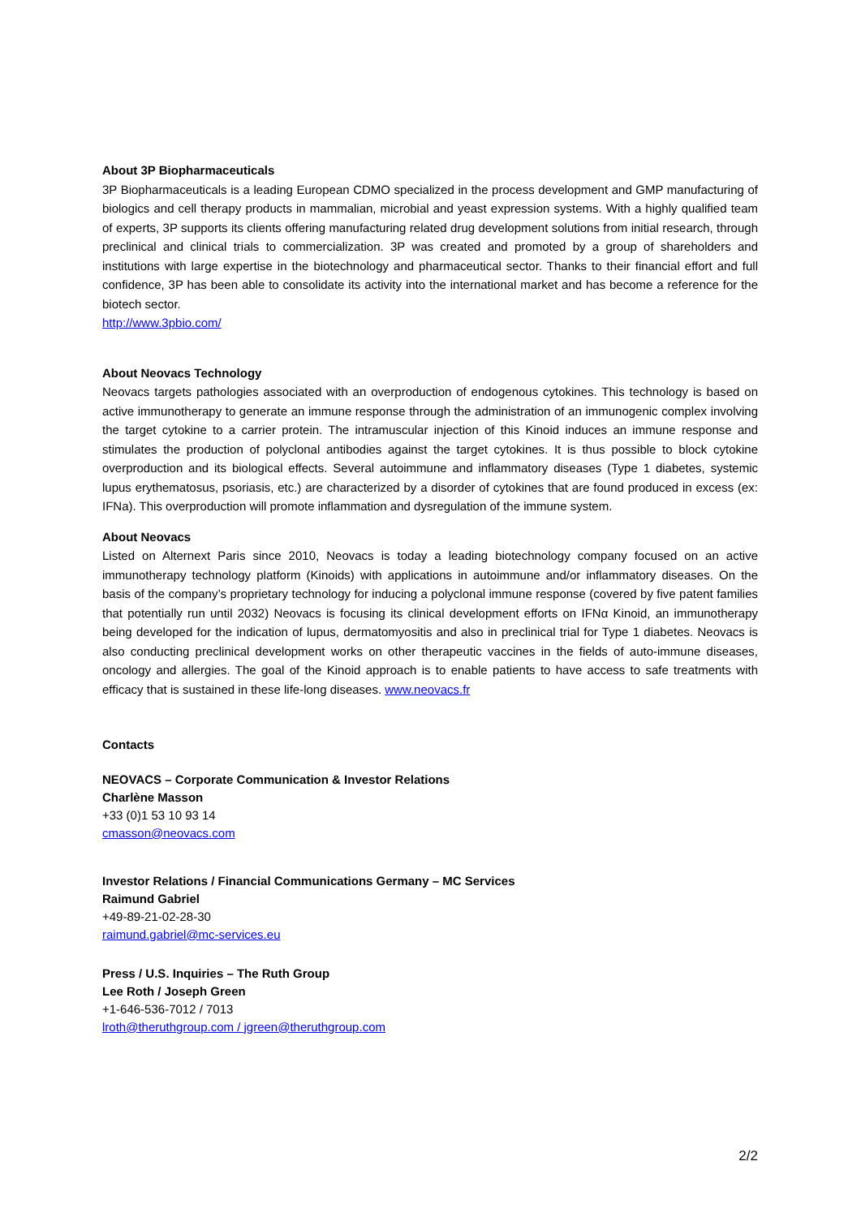About 3P Biopharmaceuticals
3P Biopharmaceuticals is a leading European CDMO specialized in the process development and GMP manufacturing of biologics and cell therapy products in mammalian, microbial and yeast expression systems. With a highly qualified team of experts, 3P supports its clients offering manufacturing related drug development solutions from initial research, through preclinical and clinical trials to commercialization. 3P was created and promoted by a group of shareholders and institutions with large expertise in the biotechnology and pharmaceutical sector. Thanks to their financial effort and full confidence, 3P has been able to consolidate its activity into the international market and has become a reference for the biotech sector.
http://www.3pbio.com/
About Neovacs Technology
Neovacs targets pathologies associated with an overproduction of endogenous cytokines. This technology is based on active immunotherapy to generate an immune response through the administration of an immunogenic complex involving the target cytokine to a carrier protein. The intramuscular injection of this Kinoid induces an immune response and stimulates the production of polyclonal antibodies against the target cytokines. It is thus possible to block cytokine overproduction and its biological effects. Several autoimmune and inflammatory diseases (Type 1 diabetes, systemic lupus erythematosus, psoriasis, etc.) are characterized by a disorder of cytokines that are found produced in excess (ex: IFNa). This overproduction will promote inflammation and dysregulation of the immune system.
About Neovacs
Listed on Alternext Paris since 2010, Neovacs is today a leading biotechnology company focused on an active immunotherapy technology platform (Kinoids) with applications in autoimmune and/or inflammatory diseases. On the basis of the company’s proprietary technology for inducing a polyclonal immune response (covered by five patent families that potentially run until 2032) Neovacs is focusing its clinical development efforts on IFNα Kinoid, an immunotherapy being developed for the indication of lupus, dermatomyositis and also in preclinical trial for Type 1 diabetes. Neovacs is also conducting preclinical development works on other therapeutic vaccines in the fields of auto-immune diseases, oncology and allergies. The goal of the Kinoid approach is to enable patients to have access to safe treatments with efficacy that is sustained in these life-long diseases. www.neovacs.fr
Contacts
NEOVACS – Corporate Communication & Investor Relations
Charlène Masson
+33 (0)1 53 10 93 14
cmasson@neovacs.com
Investor Relations / Financial Communications Germany – MC Services
Raimund Gabriel
+49-89-21-02-28-30
raimund.gabriel@mc-services.eu
Press / U.S. Inquiries – The Ruth Group
Lee Roth / Joseph Green
+1-646-536-7012 / 7013
lroth@theruthgroup.com / jgreen@theruthgroup.com
2/2